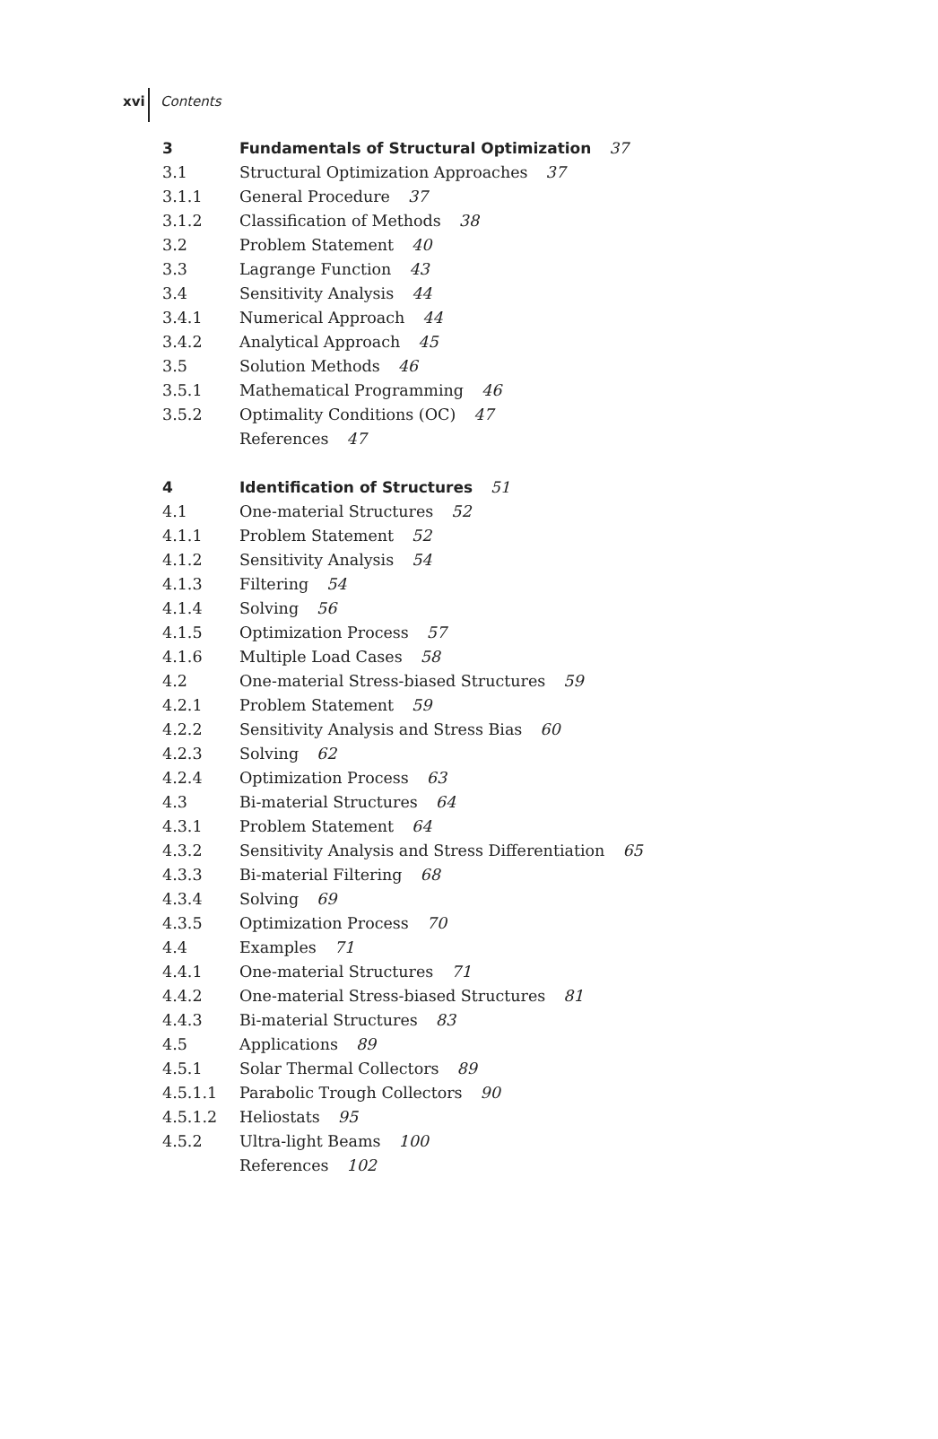xvi Contents
3 Fundamentals of Structural Optimization 37
3.1 Structural Optimization Approaches 37
3.1.1 General Procedure 37
3.1.2 Classification of Methods 38
3.2 Problem Statement 40
3.3 Lagrange Function 43
3.4 Sensitivity Analysis 44
3.4.1 Numerical Approach 44
3.4.2 Analytical Approach 45
3.5 Solution Methods 46
3.5.1 Mathematical Programming 46
3.5.2 Optimality Conditions (OC) 47
References 47
4 Identification of Structures 51
4.1 One-material Structures 52
4.1.1 Problem Statement 52
4.1.2 Sensitivity Analysis 54
4.1.3 Filtering 54
4.1.4 Solving 56
4.1.5 Optimization Process 57
4.1.6 Multiple Load Cases 58
4.2 One-material Stress-biased Structures 59
4.2.1 Problem Statement 59
4.2.2 Sensitivity Analysis and Stress Bias 60
4.2.3 Solving 62
4.2.4 Optimization Process 63
4.3 Bi-material Structures 64
4.3.1 Problem Statement 64
4.3.2 Sensitivity Analysis and Stress Differentiation 65
4.3.3 Bi-material Filtering 68
4.3.4 Solving 69
4.3.5 Optimization Process 70
4.4 Examples 71
4.4.1 One-material Structures 71
4.4.2 One-material Stress-biased Structures 81
4.4.3 Bi-material Structures 83
4.5 Applications 89
4.5.1 Solar Thermal Collectors 89
4.5.1.1 Parabolic Trough Collectors 90
4.5.1.2 Heliostats 95
4.5.2 Ultra-light Beams 100
References 102